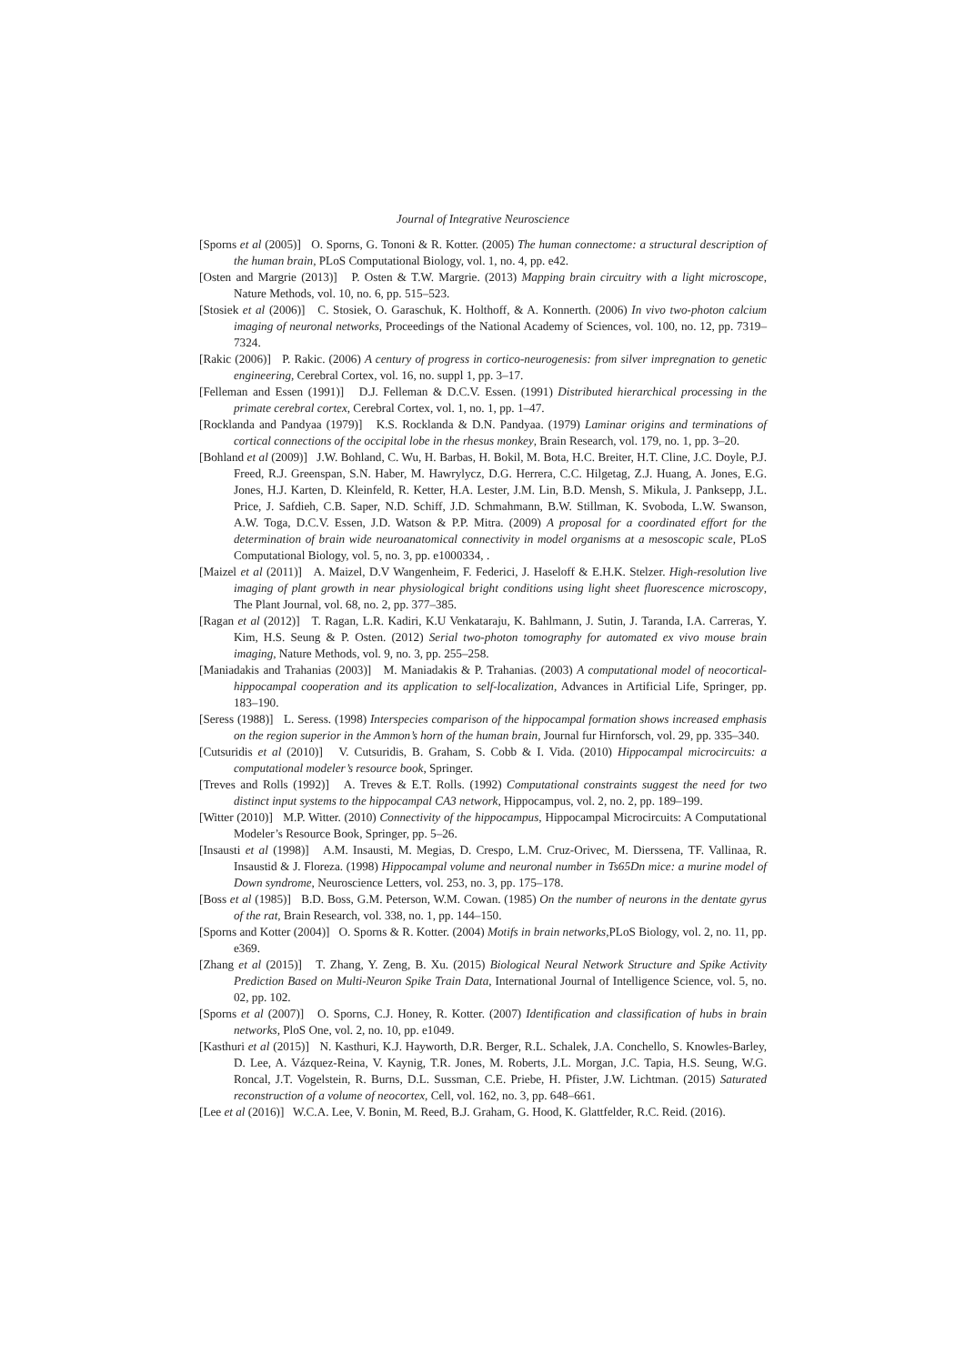Journal of Integrative Neuroscience
[Sporns et al (2005)] O. Sporns, G. Tononi & R. Kotter. (2005) The human connectome: a structural description of the human brain, PLoS Computational Biology, vol. 1, no. 4, pp. e42.
[Osten and Margrie (2013)] P. Osten & T.W. Margrie. (2013) Mapping brain circuitry with a light microscope, Nature Methods, vol. 10, no. 6, pp. 515–523.
[Stosiek et al (2006)] C. Stosiek, O. Garaschuk, K. Holthoff, & A. Konnerth. (2006) In vivo two-photon calcium imaging of neuronal networks, Proceedings of the National Academy of Sciences, vol. 100, no. 12, pp. 7319–7324.
[Rakic (2006)] P. Rakic. (2006) A century of progress in cortico-neurogenesis: from silver impregnation to genetic engineering, Cerebral Cortex, vol. 16, no. suppl 1, pp. 3–17.
[Felleman and Essen (1991)] D.J. Felleman & D.C.V. Essen. (1991) Distributed hierarchical processing in the primate cerebral cortex, Cerebral Cortex, vol. 1, no. 1, pp. 1–47.
[Rocklanda and Pandyaa (1979)] K.S. Rocklanda & D.N. Pandyaa. (1979) Laminar origins and terminations of cortical connections of the occipital lobe in the rhesus monkey, Brain Research, vol. 179, no. 1, pp. 3–20.
[Bohland et al (2009)] J.W. Bohland, C. Wu, H. Barbas, H. Bokil, M. Bota, H.C. Breiter, H.T. Cline, J.C. Doyle, P.J. Freed, R.J. Greenspan, S.N. Haber, M. Hawrylycz, D.G. Herrera, C.C. Hilgetag, Z.J. Huang, A. Jones, E.G. Jones, H.J. Karten, D. Kleinfeld, R. Ketter, H.A. Lester, J.M. Lin, B.D. Mensh, S. Mikula, J. Panksepp, J.L. Price, J. Safdieh, C.B. Saper, N.D. Schiff, J.D. Schmahmann, B.W. Stillman, K. Svoboda, L.W. Swanson, A.W. Toga, D.C.V. Essen, J.D. Watson & P.P. Mitra. (2009) A proposal for a coordinated effort for the determination of brain wide neuroanatomical connectivity in model organisms at a mesoscopic scale, PLoS Computational Biology, vol. 5, no. 3, pp. e1000334, .
[Maizel et al (2011)] A. Maizel, D.V Wangenheim, F. Federici, J. Haseloff & E.H.K. Stelzer. High-resolution live imaging of plant growth in near physiological bright conditions using light sheet fluorescence microscopy, The Plant Journal, vol. 68, no. 2, pp. 377–385.
[Ragan et al (2012)] T. Ragan, L.R. Kadiri, K.U Venkataraju, K. Bahlmann, J. Sutin, J. Taranda, I.A. Carreras, Y. Kim, H.S. Seung & P. Osten. (2012) Serial two-photon tomography for automated ex vivo mouse brain imaging, Nature Methods, vol. 9, no. 3, pp. 255–258.
[Maniadakis and Trahanias (2003)] M. Maniadakis & P. Trahanias. (2003) A computational model of neocortical-hippocampal cooperation and its application to self-localization, Advances in Artificial Life, Springer, pp. 183–190.
[Seress (1988)] L. Seress. (1998) Interspecies comparison of the hippocampal formation shows increased emphasis on the region superior in the Ammon’s horn of the human brain, Journal fur Hirnforsch, vol. 29, pp. 335–340.
[Cutsuridis et al (2010)] V. Cutsuridis, B. Graham, S. Cobb & I. Vida. (2010) Hippocampal microcircuits: a computational modeler’s resource book, Springer.
[Treves and Rolls (1992)] A. Treves & E.T. Rolls. (1992) Computational constraints suggest the need for two distinct input systems to the hippocampal CA3 network, Hippocampus, vol. 2, no. 2, pp. 189–199.
[Witter (2010)] M.P. Witter. (2010) Connectivity of the hippocampus, Hippocampal Microcircuits: A Computational Modeler’s Resource Book, Springer, pp. 5–26.
[Insausti et al (1998)] A.M. Insausti, M. Megias, D. Crespo, L.M. Cruz-Orivec, M. Dierssena, TF. Vallinaa, R. Insaustid & J. Floreza. (1998) Hippocampal volume and neuronal number in Ts65Dn mice: a murine model of Down syndrome, Neuroscience Letters, vol. 253, no. 3, pp. 175–178.
[Boss et al (1985)] B.D. Boss, G.M. Peterson, W.M. Cowan. (1985) On the number of neurons in the dentate gyrus of the rat, Brain Research, vol. 338, no. 1, pp. 144–150.
[Sporns and Kotter (2004)] O. Sporns & R. Kotter. (2004) Motifs in brain networks,PLoS Biology, vol. 2, no. 11, pp. e369.
[Zhang et al (2015)] T. Zhang, Y. Zeng, B. Xu. (2015) Biological Neural Network Structure and Spike Activity Prediction Based on Multi-Neuron Spike Train Data, International Journal of Intelligence Science, vol. 5, no. 02, pp. 102.
[Sporns et al (2007)] O. Sporns, C.J. Honey, R. Kotter. (2007) Identification and classification of hubs in brain networks, PloS One, vol. 2, no. 10, pp. e1049.
[Kasthuri et al (2015)] N. Kasthuri, K.J. Hayworth, D.R. Berger, R.L. Schalek, J.A. Conchello, S. Knowles-Barley, D. Lee, A. Vázquez-Reina, V. Kaynig, T.R. Jones, M. Roberts, J.L. Morgan, J.C. Tapia, H.S. Seung, W.G. Roncal, J.T. Vogelstein, R. Burns, D.L. Sussman, C.E. Priebe, H. Pfister, J.W. Lichtman. (2015) Saturated reconstruction of a volume of neocortex, Cell, vol. 162, no. 3, pp. 648–661.
[Lee et al (2016)] W.C.A. Lee, V. Bonin, M. Reed, B.J. Graham, G. Hood, K. Glattfelder, R.C. Reid. (2016).